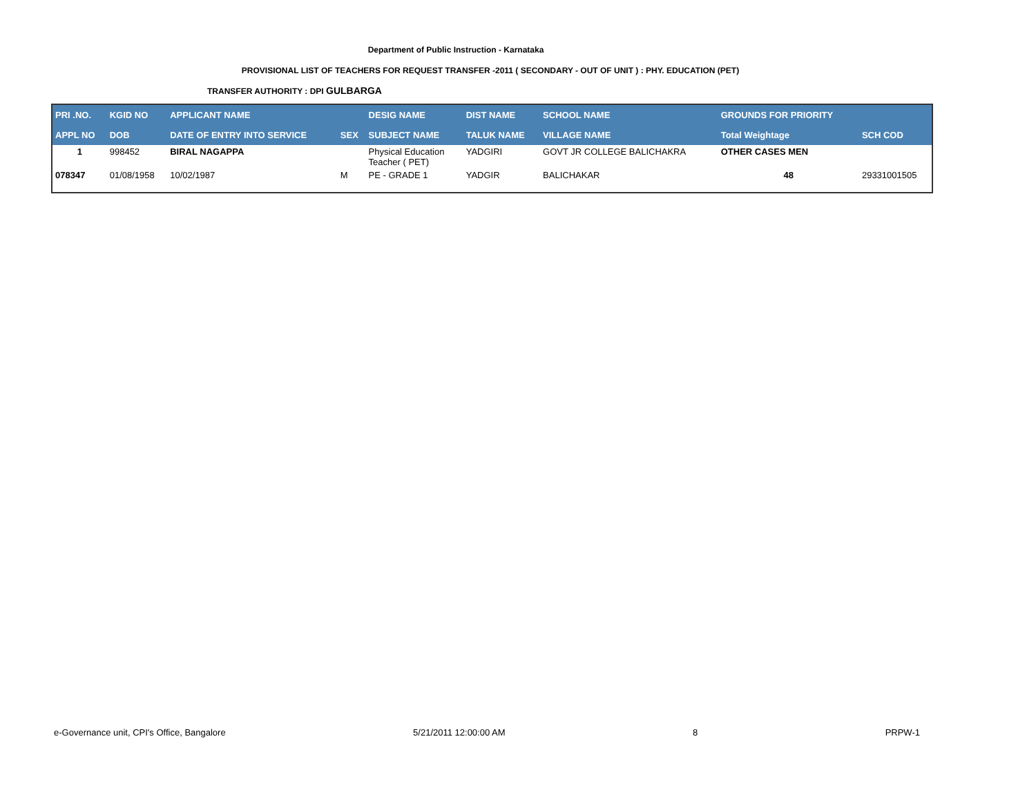Department of Public Instruction - Karnataka
PROVISIONAL LIST OF TEACHERS FOR REQUEST TRANSFER -2011 ( SECONDARY - OUT OF UNIT ) : PHY. EDUCATION (PET)
TRANSFER AUTHORITY : DPI GULBARGA
| PRI .NO. | KGID NO | APPLICANT NAME | | DESIG NAME | DIST NAME | SCHOOL NAME | GROUNDS FOR PRIORITY | |
| --- | --- | --- | --- | --- | --- | --- | --- | --- |
| APPL NO | DOB | DATE OF ENTRY INTO SERVICE | SEX | SUBJECT NAME | TALUK NAME | VILLAGE NAME | Total Weightage | SCH COD |
| 1 | 998452 | BIRAL NAGAPPA | | Physical Education Teacher ( PET) | YADGIRI | GOVT JR COLLEGE BALICHAKRA | OTHER CASES MEN | |
| 078347 | 01/08/1958 | 10/02/1987 | M | PE - GRADE 1 | YADGIR | BALICHAKAR | 48 | 29331001505 |
e-Governance unit, CPI's Office, Bangalore 5/21/2011 12:00:00 AM 8 PRPW-1